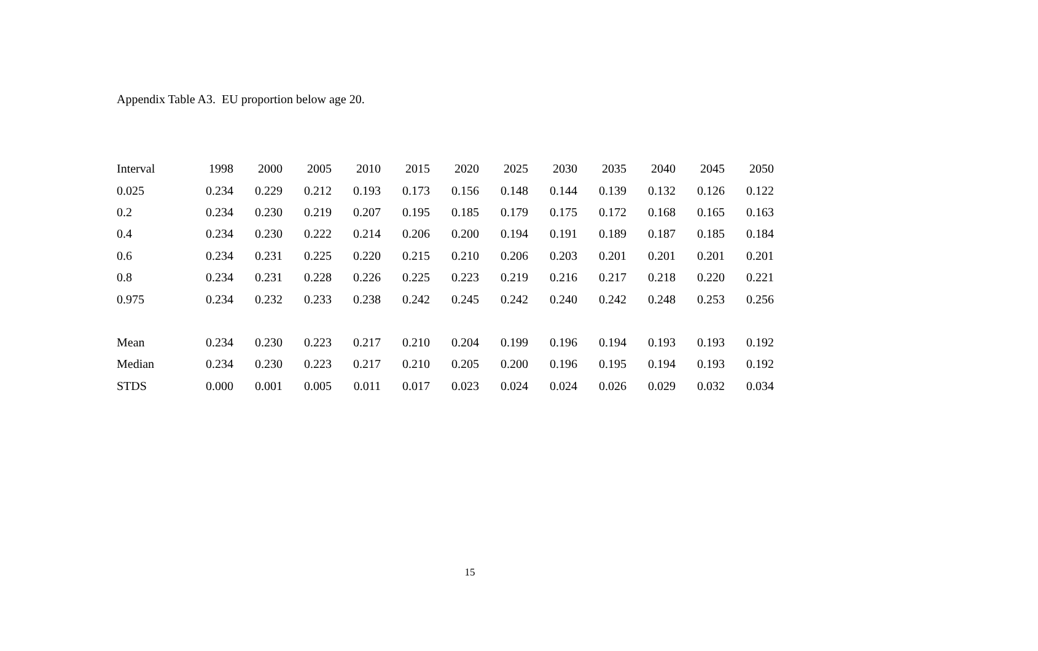Appendix Table A3. EU proportion below age 20.
| Interval | 1998 | 2000 | 2005 | 2010 | 2015 | 2020 | 2025 | 2030 | 2035 | 2040 | 2045 | 2050 |
| --- | --- | --- | --- | --- | --- | --- | --- | --- | --- | --- | --- | --- |
| 0.025 | 0.234 | 0.229 | 0.212 | 0.193 | 0.173 | 0.156 | 0.148 | 0.144 | 0.139 | 0.132 | 0.126 | 0.122 |
| 0.2 | 0.234 | 0.230 | 0.219 | 0.207 | 0.195 | 0.185 | 0.179 | 0.175 | 0.172 | 0.168 | 0.165 | 0.163 |
| 0.4 | 0.234 | 0.230 | 0.222 | 0.214 | 0.206 | 0.200 | 0.194 | 0.191 | 0.189 | 0.187 | 0.185 | 0.184 |
| 0.6 | 0.234 | 0.231 | 0.225 | 0.220 | 0.215 | 0.210 | 0.206 | 0.203 | 0.201 | 0.201 | 0.201 | 0.201 |
| 0.8 | 0.234 | 0.231 | 0.228 | 0.226 | 0.225 | 0.223 | 0.219 | 0.216 | 0.217 | 0.218 | 0.220 | 0.221 |
| 0.975 | 0.234 | 0.232 | 0.233 | 0.238 | 0.242 | 0.245 | 0.242 | 0.240 | 0.242 | 0.248 | 0.253 | 0.256 |
| Mean | 0.234 | 0.230 | 0.223 | 0.217 | 0.210 | 0.204 | 0.199 | 0.196 | 0.194 | 0.193 | 0.193 | 0.192 |
| Median | 0.234 | 0.230 | 0.223 | 0.217 | 0.210 | 0.205 | 0.200 | 0.196 | 0.195 | 0.194 | 0.193 | 0.192 |
| STDS | 0.000 | 0.001 | 0.005 | 0.011 | 0.017 | 0.023 | 0.024 | 0.024 | 0.026 | 0.029 | 0.032 | 0.034 |
15